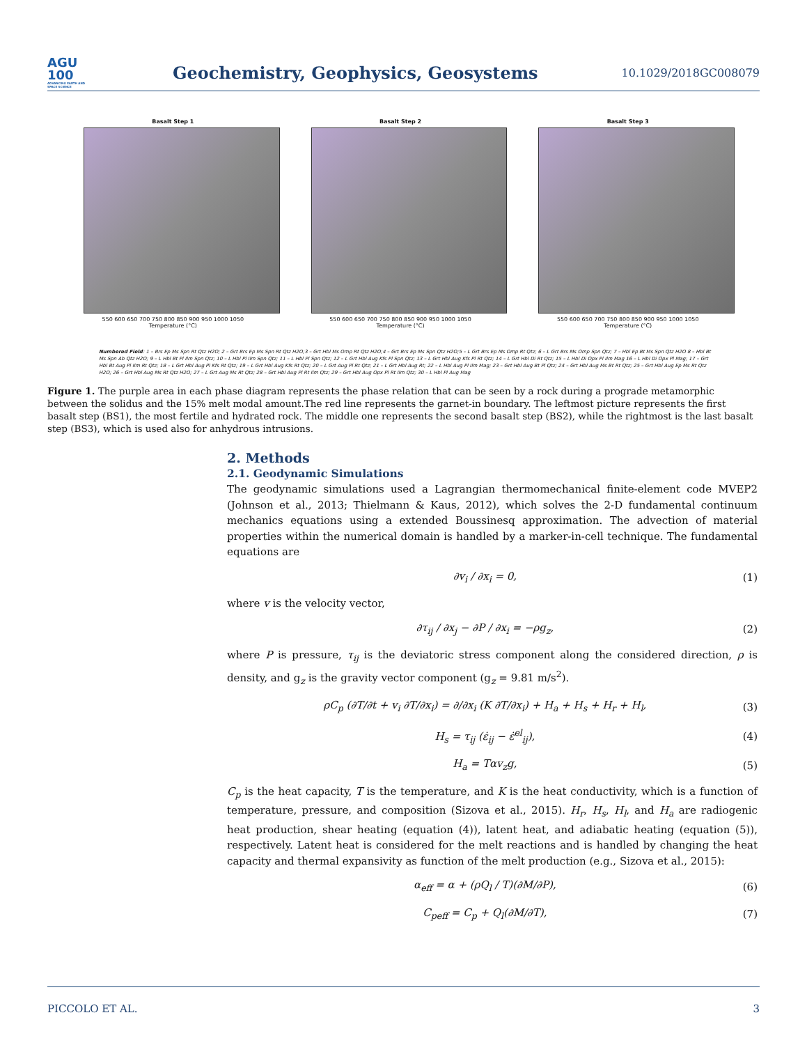AGU
100
ADVANCING EARTH AND SPACE SCIENCE
Geochemistry, Geophysics, Geosystems
10.1029/2018GC008079
Basalt Step 1
550 600 650 700 750 800 850 900 950 1000 1050
Temperature (°C)
Basalt Step 2
550 600 650 700 750 800 850 900 950 1000 1050
Temperature (°C)
Basalt Step 3
550 600 650 700 750 800 850 900 950 1000 1050
Temperature (°C)
Numbered Field: 1 – Brs Ep Ms Spn Rt Qtz H2O; 2 – Grt Brs Ep Ms Spn Rt Qtz H2O;3 – Grt Hbl Ms Omp Rt Qtz H2O;4 – Grt Brs Ep Ms Spn Qtz H2O;5 – L Grt Brs Ep Ms Omp Rt Qtz; 6 – L Grt Brs Ms Omp Spn Qtz; 7 – Hbl Ep Bt Ms Spn Qtz H2O 8 – Hbl Bt Ms Spn Ab Qtz H2O; 9 – L Hbl Bt Pl Ilm Spn Qtz; 10 – L Hbl Pl Ilm Spn Qtz; 11 – L Hbl Pl Spn Qtz; 12 – L Grt Hbl Aug Kfs Pl Spn Qtz; 13 – L Grt Hbl Aug Kfs Pl Rt Qtz; 14 – L Grt Hbl Di Rt Qtz; 15 – L Hbl Di Opx Pl Ilm Mag 16 – L Hbl Di Opx Pl Mag; 17 – Grt Hbl Bt Aug Pl Ilm Rt Qtz; 18 – L Grt Hbl Aug Pl Kfs Rt Qtz; 19 – L Grt Hbl Aug Kfs Rt Qtz; 20 – L Grt Aug Pl Rt Qtz; 21 – L Grt Hbl Aug Rt; 22 – L Hbl Aug Pl Ilm Mag; 23 – Grt Hbl Aug Bt Pl Qtz; 24 – Grt Hbl Aug Ms Bt Rt Qtz; 25 – Grt Hbl Aug Ep Ms Rt Qtz H2O; 26 – Grt Hbl Aug Ms Rt Qtz H2O; 27 – L Grt Aug Ms Rt Qtz; 28 – Grt Hbl Aug Pl Rt Ilm Qtz; 29 – Grt Hbl Aug Opx Pl Rt Ilm Qtz; 30 – L Hbl Pl Aug Mag
Figure 1. The purple area in each phase diagram represents the phase relation that can be seen by a rock during a prograde metamorphic between the solidus and the 15% melt modal amount.The red line represents the garnet-in boundary. The leftmost picture represents the first basalt step (BS1), the most fertile and hydrated rock. The middle one represents the second basalt step (BS2), while the rightmost is the last basalt step (BS3), which is used also for anhydrous intrusions.
2. Methods
2.1. Geodynamic Simulations
The geodynamic simulations used a Lagrangian thermomechanical finite-element code MVEP2 (Johnson et al., 2013; Thielmann & Kaus, 2012), which solves the 2-D fundamental continuum mechanics equations using a extended Boussinesq approximation. The advection of material properties within the numerical domain is handled by a marker-in-cell technique. The fundamental equations are
∂v<sub>i</sub> / ∂x<sub>i</sub> = 0, (1)
where v is the velocity vector,
∂τ<sub>ij</sub> / ∂x<sub>j</sub> − ∂P / ∂x<sub>i</sub> = −ρg<sub>z</sub>, (2)
where P is pressure, τ<sub>ij</sub> is the deviatoric stress component along the considered direction, ρ is density, and g<sub>z</sub> is the gravity vector component (g<sub>z</sub> = 9.81 m/s<sup>2</sup>).
ρC<sub>p</sub> (∂T/∂t + v<sub>i</sub> ∂T/∂x<sub>i</sub>) = ∂/∂x<sub>i</sub> (K ∂T/∂x<sub>i</sub>) + H<sub>a</sub> + H<sub>s</sub> + H<sub>r</sub> + H<sub>l</sub>, (3)
H<sub>s</sub> = τ<sub>ij</sub> (ε̇<sub>ij</sub> − ε̇<sup>el</sup><sub>ij</sub>), (4)
H<sub>a</sub> = Tαv<sub>z</sub>g, (5)
C<sub>p</sub> is the heat capacity, T is the temperature, and K is the heat conductivity, which is a function of temperature, pressure, and composition (Sizova et al., 2015). H<sub>r</sub>, H<sub>s</sub>, H<sub>l</sub>, and H<sub>a</sub> are radiogenic heat production, shear heating (equation (4)), latent heat, and adiabatic heating (equation (5)), respectively. Latent heat is considered for the melt reactions and is handled by changing the heat capacity and thermal expansivity as function of the melt production (e.g., Sizova et al., 2015):
α<sub>eff</sub> = α + (ρQ<sub>l</sub> / T)(∂M/∂P), (6)
C<sub>peff</sub> = C<sub>p</sub> + Q<sub>l</sub>(∂M/∂T), (7)
PICCOLO ET AL. 3